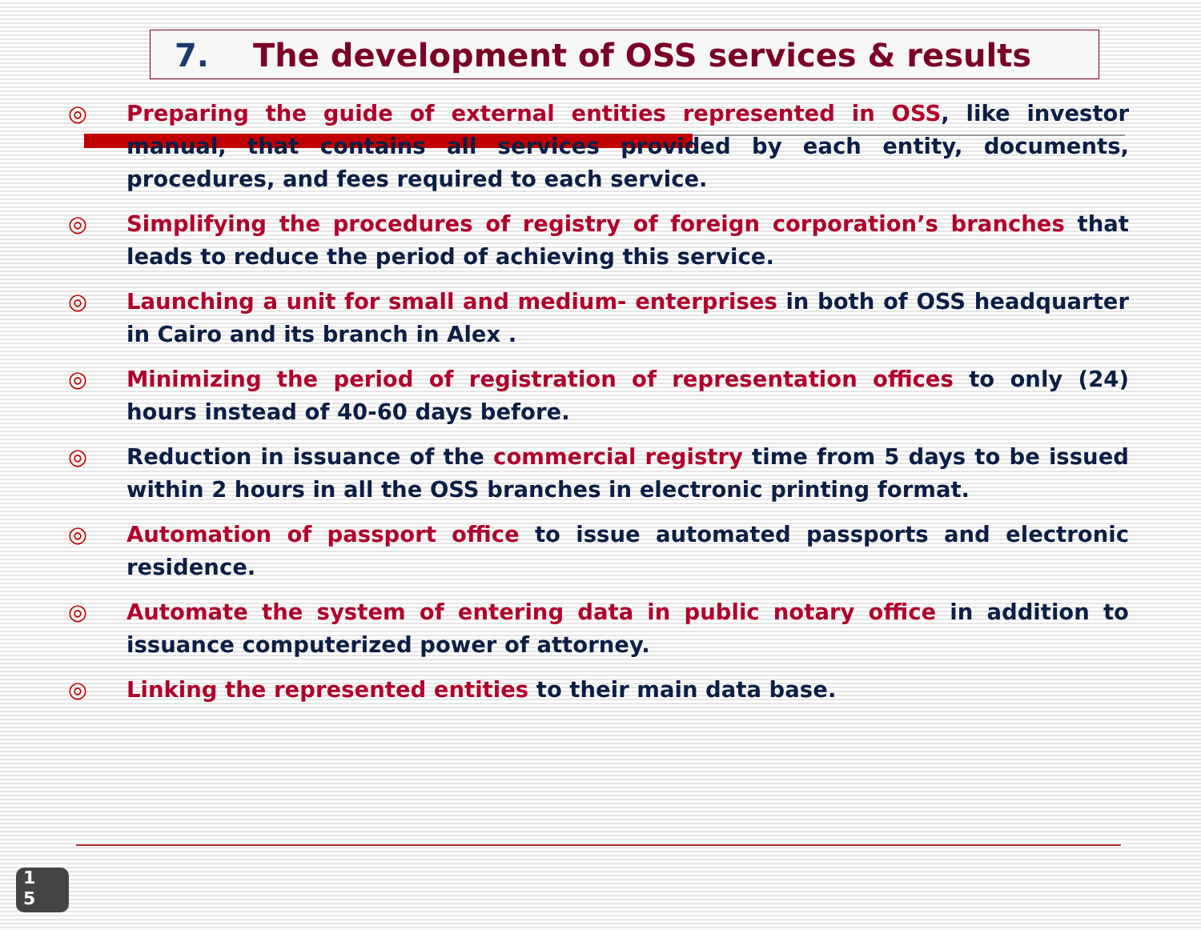7. The development of OSS services & results
◎ Preparing the guide of external entities represented in OSS, like investor manual, that contains all services provided by each entity, documents, procedures, and fees required to each service.
◎ Simplifying the procedures of registry of foreign corporation’s branches that leads to reduce the period of achieving this service.
◎ Launching a unit for small and medium- enterprises in both of OSS headquarter in Cairo and its branch in Alex .
◎ Minimizing the period of registration of representation offices to only (24) hours instead of 40-60 days before.
◎ Reduction in issuance of the commercial registry time from 5 days to be issued within 2 hours in all the OSS branches in electronic printing format.
◎ Automation of passport office to issue automated passports and electronic residence.
◎ Automate the system of entering data in public notary office in addition to issuance computerized power of attorney.
◎ Linking the represented entities to their main data base.
1
5